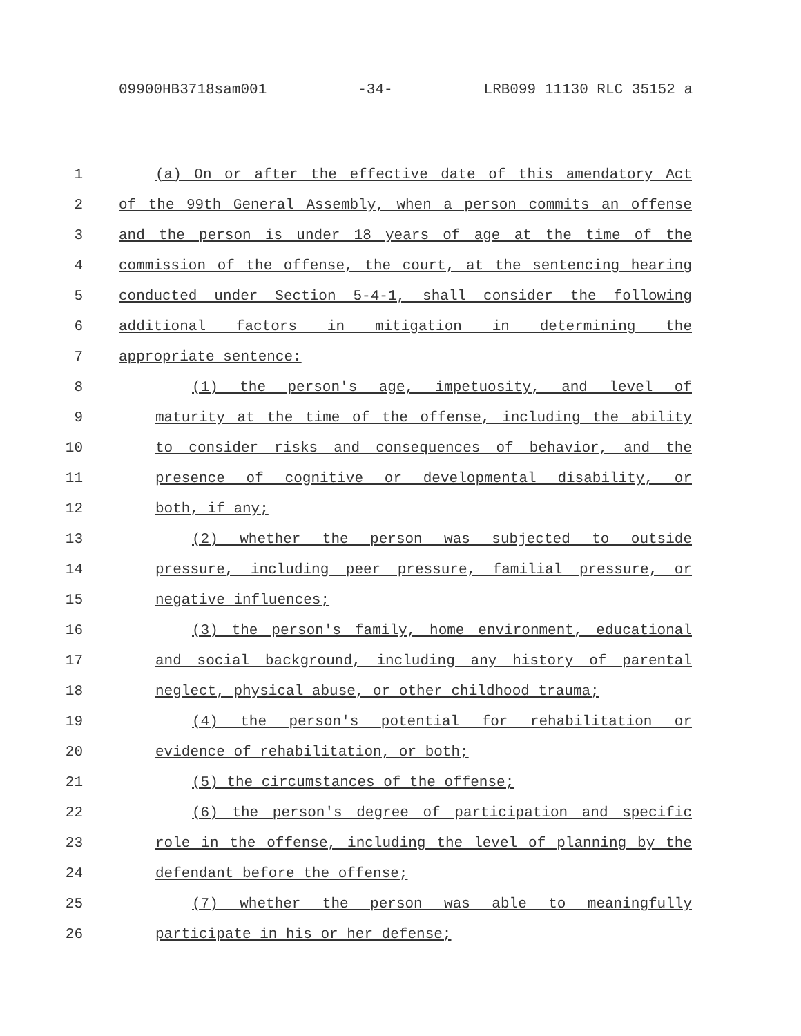09900HB3718sam001 -34- LRB099 11130 RLC 35152 a
1 (a) On or after the effective date of this amendatory Act
2 of the 99th General Assembly, when a person commits an offense
3 and the person is under 18 years of age at the time of the
4 commission of the offense, the court, at the sentencing hearing
5 conducted under Section 5-4-1, shall consider the following
6 additional factors in mitigation in determining the
7 appropriate sentence:
8 (1) the person's age, impetuosity, and level of
9 maturity at the time of the offense, including the ability
10 to consider risks and consequences of behavior, and the
11 presence of cognitive or developmental disability, or
12 both, if any;
13 (2) whether the person was subjected to outside
14 pressure, including peer pressure, familial pressure, or
15 negative influences;
16 (3) the person's family, home environment, educational
17 and social background, including any history of parental
18 neglect, physical abuse, or other childhood trauma;
19 (4) the person's potential for rehabilitation or
20 evidence of rehabilitation, or both;
21 (5) the circumstances of the offense;
22 (6) the person's degree of participation and specific
23 role in the offense, including the level of planning by the
24 defendant before the offense;
25 (7) whether the person was able to meaningfully
26 participate in his or her defense;